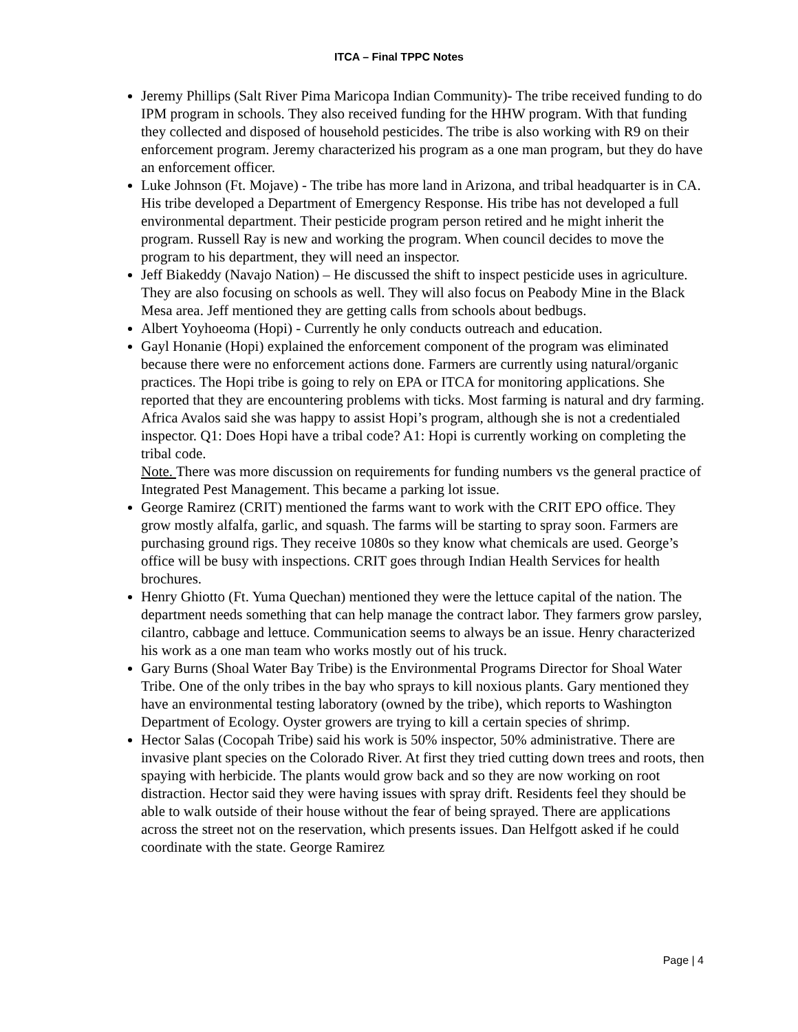ITCA – Final TPPC Notes
Jeremy Phillips (Salt River Pima Maricopa Indian Community)- The tribe received funding to do IPM program in schools. They also received funding for the HHW program. With that funding they collected and disposed of household pesticides. The tribe is also working with R9 on their enforcement program. Jeremy characterized his program as a one man program, but they do have an enforcement officer.
Luke Johnson (Ft. Mojave) - The tribe has more land in Arizona, and tribal headquarter is in CA. His tribe developed a Department of Emergency Response. His tribe has not developed a full environmental department. Their pesticide program person retired and he might inherit the program. Russell Ray is new and working the program. When council decides to move the program to his department, they will need an inspector.
Jeff Biakeddy (Navajo Nation) – He discussed the shift to inspect pesticide uses in agriculture. They are also focusing on schools as well. They will also focus on Peabody Mine in the Black Mesa area. Jeff mentioned they are getting calls from schools about bedbugs.
Albert Yoyhoeoma (Hopi) - Currently he only conducts outreach and education.
Gayl Honanie (Hopi) explained the enforcement component of the program was eliminated because there were no enforcement actions done. Farmers are currently using natural/organic practices. The Hopi tribe is going to rely on EPA or ITCA for monitoring applications. She reported that they are encountering problems with ticks. Most farming is natural and dry farming. Africa Avalos said she was happy to assist Hopi’s program, although she is not a credentialed inspector. Q1: Does Hopi have a tribal code? A1: Hopi is currently working on completing the tribal code.
Note. There was more discussion on requirements for funding numbers vs the general practice of Integrated Pest Management. This became a parking lot issue.
George Ramirez (CRIT) mentioned the farms want to work with the CRIT EPO office. They grow mostly alfalfa, garlic, and squash. The farms will be starting to spray soon. Farmers are purchasing ground rigs. They receive 1080s so they know what chemicals are used. George’s office will be busy with inspections. CRIT goes through Indian Health Services for health brochures.
Henry Ghiotto (Ft. Yuma Quechan) mentioned they were the lettuce capital of the nation. The department needs something that can help manage the contract labor. They farmers grow parsley, cilantro, cabbage and lettuce. Communication seems to always be an issue. Henry characterized his work as a one man team who works mostly out of his truck.
Gary Burns (Shoal Water Bay Tribe) is the Environmental Programs Director for Shoal Water Tribe. One of the only tribes in the bay who sprays to kill noxious plants. Gary mentioned they have an environmental testing laboratory (owned by the tribe), which reports to Washington Department of Ecology. Oyster growers are trying to kill a certain species of shrimp.
Hector Salas (Cocopah Tribe) said his work is 50% inspector, 50% administrative. There are invasive plant species on the Colorado River. At first they tried cutting down trees and roots, then spaying with herbicide. The plants would grow back and so they are now working on root distraction. Hector said they were having issues with spray drift. Residents feel they should be able to walk outside of their house without the fear of being sprayed. There are applications across the street not on the reservation, which presents issues. Dan Helfgott asked if he could coordinate with the state. George Ramirez
Page | 4